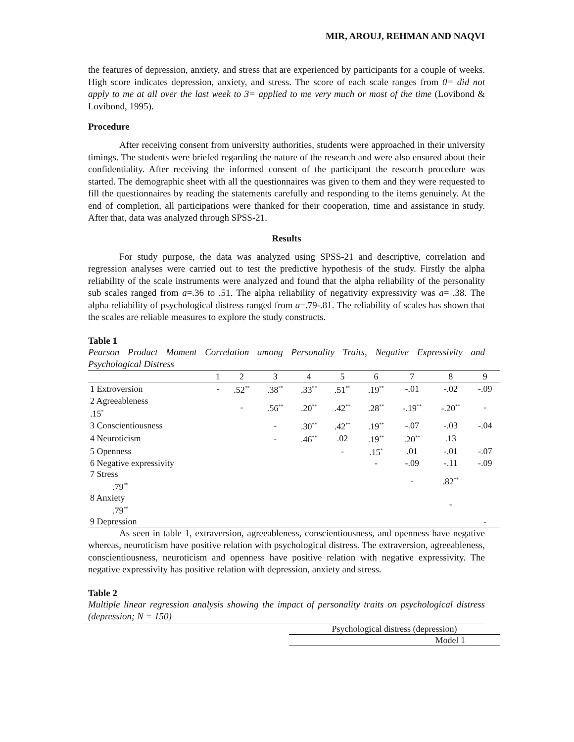MIR, AROUJ, REHMAN AND NAQVI
the features of depression, anxiety, and stress that are experienced by participants for a couple of weeks. High score indicates depression, anxiety, and stress. The score of each scale ranges from 0= did not apply to me at all over the last week to 3= applied to me very much or most of the time (Lovibond & Lovibond, 1995).
Procedure
After receiving consent from university authorities, students were approached in their university timings. The students were briefed regarding the nature of the research and were also ensured about their confidentiality. After receiving the informed consent of the participant the research procedure was started. The demographic sheet with all the questionnaires was given to them and they were requested to fill the questionnaires by reading the statements carefully and responding to the items genuinely. At the end of completion, all participations were thanked for their cooperation, time and assistance in study. After that, data was analyzed through SPSS-21.
Results
For study purpose, the data was analyzed using SPSS-21 and descriptive, correlation and regression analyses were carried out to test the predictive hypothesis of the study. Firstly the alpha reliability of the scale instruments were analyzed and found that the alpha reliability of the personality sub scales ranged from a=.36 to .51. The alpha reliability of negativity expressivity was a= .38. The alpha reliability of psychological distress ranged from a=.79-.81. The reliability of scales has shown that the scales are reliable measures to explore the study constructs.
Table 1
Pearson Product Moment Correlation among Personality Traits, Negative Expressivity and Psychological Distress
| | 1 | 2 | 3 | 4 | 5 | 6 | 7 | 8 | 9 |
| --- | --- | --- | --- | --- | --- | --- | --- | --- | --- |
| 1 Extroversion | - | .52<sup>**</sup> | .38<sup>**</sup> | .33<sup>**</sup> | .51<sup>**</sup> | .19<sup>**</sup> | -.01 | -.02 | -.09 |
| 2 Agreeableness .15<sup>*</sup> | | - | .56<sup>**</sup> | .20<sup>**</sup> | .42<sup>**</sup> | .28<sup>**</sup> | -.19<sup>**</sup> | -.20<sup>**</sup> | - |
| 3 Conscientiousness | | | - | .30<sup>**</sup> | .42<sup>**</sup> | .19<sup>**</sup> | -.07 | -.03 | -.04 |
| 4 Neuroticism | | | - | .46<sup>**</sup> | .02 | .19<sup>**</sup> | .20<sup>**</sup> | .13 | |
| 5 Openness | | | | | - | .15<sup>*</sup> | .01 | -.01 | -.07 |
| 6 Negative expressivity | | | | | | - | -.09 | -.11 | -.09 |
| 7 Stress .79<sup>**</sup> | | | | | | | - | .82<sup>**</sup> | |
| 8 Anxiety .79<sup>**</sup> | | | | | | | | - | |
| 9 Depression | | | | | | | | | - |
As seen in table 1, extraversion, agreeableness, conscientiousness, and openness have negative whereas, neuroticism have positive relation with psychological distress. The extraversion, agreeableness, conscientiousness, neuroticism and openness have positive relation with negative expressivity. The negative expressivity has positive relation with depression, anxiety and stress.
Table 2
Multiple linear regression analysis showing the impact of personality traits on psychological distress (depression; N = 150)
| Psychological distress (depression) |
| Model 1 |